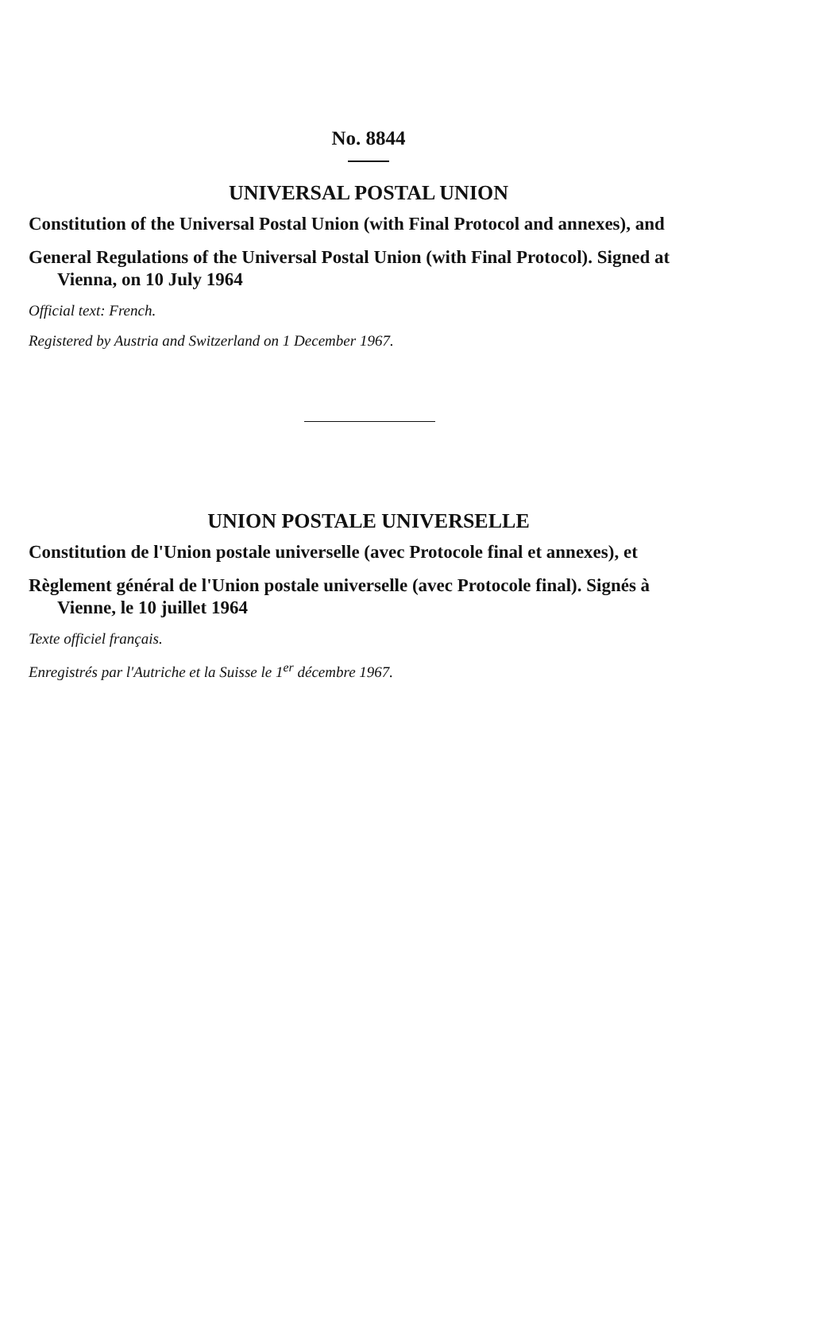No. 8844
UNIVERSAL POSTAL UNION
Constitution of the Universal Postal Union (with Final Protocol and annexes), and
General Regulations of the Universal Postal Union (with Final Protocol). Signed at Vienna, on 10 July 1964
Official text: French.
Registered by Austria and Switzerland on 1 December 1967.
UNION POSTALE UNIVERSELLE
Constitution de l'Union postale universelle (avec Protocole final et annexes), et
Règlement général de l'Union postale universelle (avec Protocole final). Signés à Vienne, le 10 juillet 1964
Texte officiel français.
Enregistrés par l'Autriche et la Suisse le 1<sup>er</sup> décembre 1967.